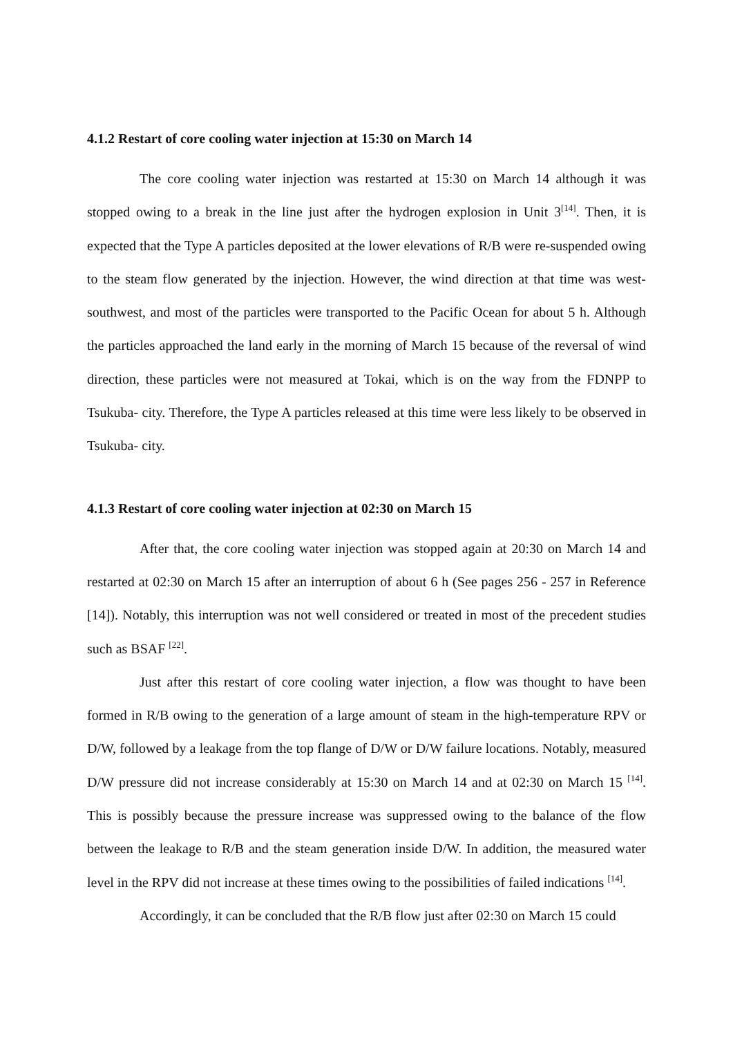4.1.2 Restart of core cooling water injection at 15:30 on March 14
The core cooling water injection was restarted at 15:30 on March 14 although it was stopped owing to a break in the line just after the hydrogen explosion in Unit 3<sup>[14]</sup>. Then, it is expected that the Type A particles deposited at the lower elevations of R/B were re-suspended owing to the steam flow generated by the injection. However, the wind direction at that time was west-southwest, and most of the particles were transported to the Pacific Ocean for about 5 h. Although the particles approached the land early in the morning of March 15 because of the reversal of wind direction, these particles were not measured at Tokai, which is on the way from the FDNPP to Tsukuba- city. Therefore, the Type A particles released at this time were less likely to be observed in Tsukuba- city.
4.1.3 Restart of core cooling water injection at 02:30 on March 15
After that, the core cooling water injection was stopped again at 20:30 on March 14 and restarted at 02:30 on March 15 after an interruption of about 6 h (See pages 256 - 257 in Reference [14]). Notably, this interruption was not well considered or treated in most of the precedent studies such as BSAF <sup>[22]</sup>.
Just after this restart of core cooling water injection, a flow was thought to have been formed in R/B owing to the generation of a large amount of steam in the high-temperature RPV or D/W, followed by a leakage from the top flange of D/W or D/W failure locations. Notably, measured D/W pressure did not increase considerably at 15:30 on March 14 and at 02:30 on March 15 <sup>[14]</sup>. This is possibly because the pressure increase was suppressed owing to the balance of the flow between the leakage to R/B and the steam generation inside D/W. In addition, the measured water level in the RPV did not increase at these times owing to the possibilities of failed indications <sup>[14]</sup>.
Accordingly, it can be concluded that the R/B flow just after 02:30 on March 15 could